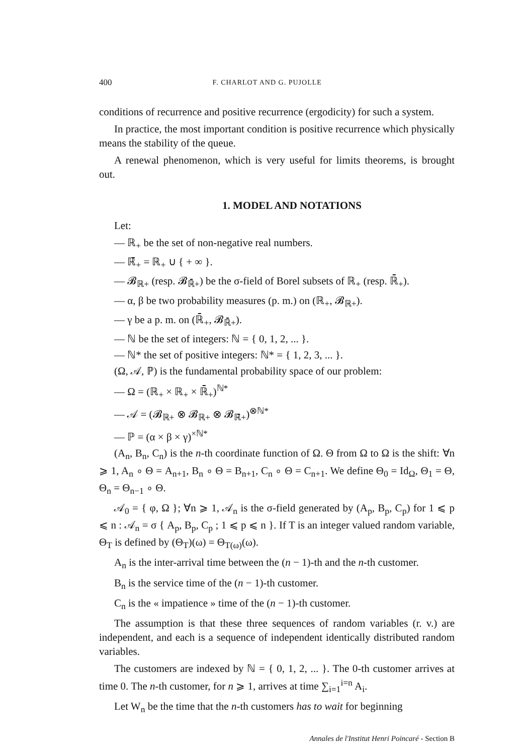400 F. CHARLOT AND G. PUJOLLE
conditions of recurrence and positive recurrence (ergodicity) for such a system.
In practice, the most important condition is positive recurrence which physically means the stability of the queue.
A renewal phenomenon, which is very useful for limits theorems, is brought out.
1. MODEL AND NOTATIONS
Let:
— ℝ<sub>+</sub> be the set of non-negative real numbers.
— ℝ̄<sub>+</sub> = ℝ<sub>+</sub> ∪ { + ∞ }.
— 𝓑<sub>ℝ+</sub> (resp. 𝓑<sub>ℝ̄+</sub>) be the σ-field of Borel subsets of ℝ<sub>+</sub> (resp. ℝ̄<sub>+</sub>).
— α, β be two probability measures (p. m.) on (ℝ<sub>+</sub>, 𝓑<sub>ℝ+</sub>).
— γ be a p. m. on (ℝ̄<sub>+</sub>, 𝓑<sub>ℝ̄+</sub>).
— ℕ be the set of integers: ℕ = { 0, 1, 2, ... }.
— ℕ* the set of positive integers: ℕ* = { 1, 2, 3, ... }.
(Ω, 𝒜, ℙ) is the fundamental probability space of our problem:
— Ω = (ℝ<sub>+</sub> × ℝ<sub>+</sub> × ℝ̄<sub>+</sub>)<sup>ℕ*</sup>
— 𝒜 = (𝓑<sub>ℝ+</sub> ⊗ 𝓑<sub>ℝ+</sub> ⊗ 𝓑<sub>ℝ̄+</sub>)<sup>⊗ℕ*</sup>
— ℙ = (α × β × γ)<sup>×ℕ*</sup>
(A<sub>n</sub>, B<sub>n</sub>, C<sub>n</sub>) is the n-th coordinate function of Ω. Θ from Ω to Ω is the shift: ∀n ⩾ 1, A<sub>n</sub> ∘ Θ = A<sub>n+1</sub>, B<sub>n</sub> ∘ Θ = B<sub>n+1</sub>, C<sub>n</sub> ∘ Θ = C<sub>n+1</sub>. We define Θ<sub>0</sub> = Id<sub>Ω</sub>, Θ<sub>1</sub> = Θ, Θ<sub>n</sub> = Θ<sub>n−1</sub> ∘ Θ.
𝒜<sub>0</sub> = { φ, Ω }; ∀n ⩾ 1, 𝒜<sub>n</sub> is the σ-field generated by (A<sub>p</sub>, B<sub>p</sub>, C<sub>p</sub>) for 1 ⩽ p ⩽ n : 𝒜<sub>n</sub> = σ { A<sub>p</sub>, B<sub>p</sub>, C<sub>p</sub> ; 1 ⩽ p ⩽ n }. If T is an integer valued random variable, Θ<sub>T</sub> is defined by (Θ<sub>T</sub>)(ω) = Θ<sub>T(ω)</sub>(ω).
A<sub>n</sub> is the inter-arrival time between the (n − 1)-th and the n-th customer.
B<sub>n</sub> is the service time of the (n − 1)-th customer.
C<sub>n</sub> is the « impatience » time of the (n − 1)-th customer.
The assumption is that these three sequences of random variables (r. v.) are independent, and each is a sequence of independent identically distributed random variables.
The customers are indexed by ℕ = { 0, 1, 2, ... }. The 0-th customer arrives at time 0. The n-th customer, for n ⩾ 1, arrives at time ∑<sub>i=1</sub><sup>i=n</sup> A<sub>i</sub>.
Let W<sub>n</sub> be the time that the n-th customers has to wait for beginning
Annales de l'Institut Henri Poincaré - Section B